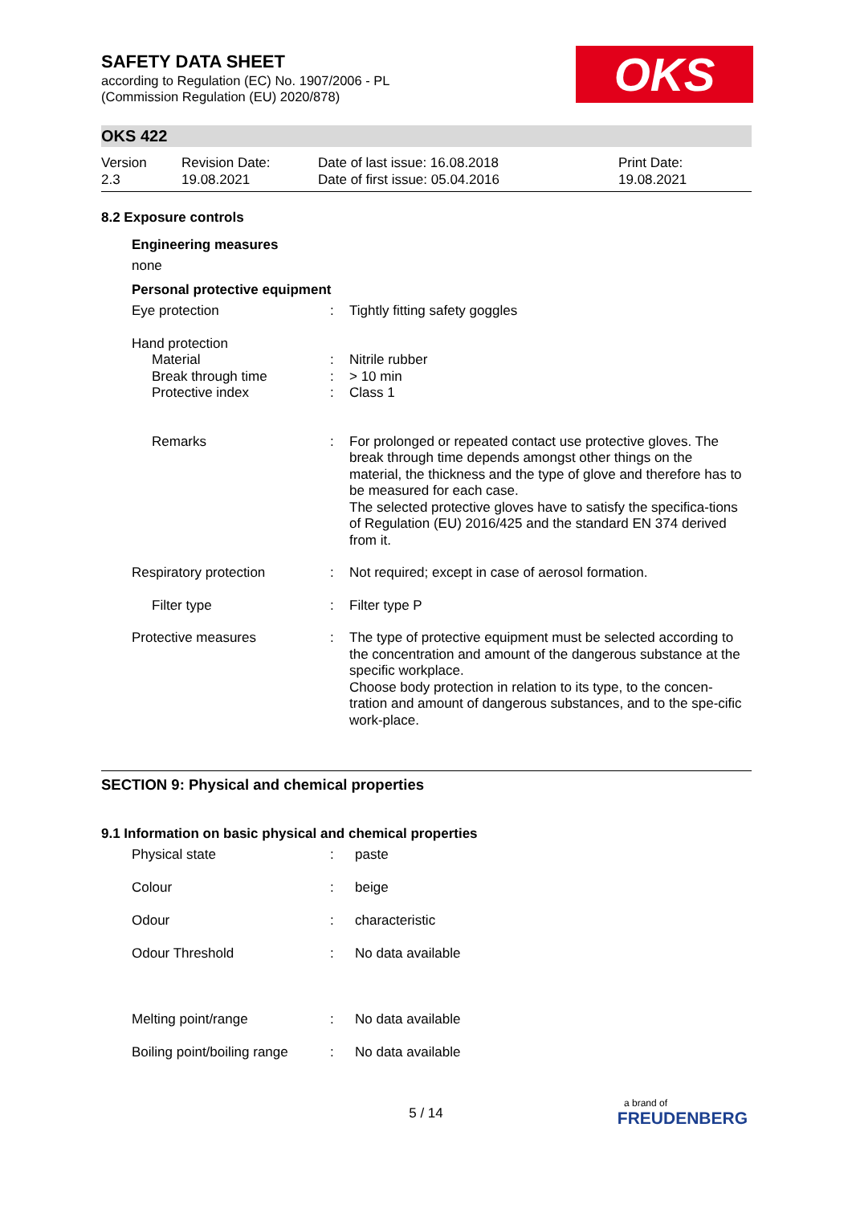OKS
SAFETY DATA SHEET
according to Regulation (EC) No. 1907/2006 - PL
(Commission Regulation (EU) 2020/878)
OKS 422
| Version 2.3 | Revision Date: 19.08.2021 | Date of last issue: 16.08.2018 Date of first issue: 05.04.2016 | Print Date: 19.08.2021 |
8.2 Exposure controls
Engineering measures
none
Personal protective equipment
| Eye protection | : | Tightly fitting safety goggles |
| Hand protection | | |
| Material Break through time Protective index | : : : | Nitrile rubber > 10 min Class 1 |
| Remarks | : | For prolonged or repeated contact use protective gloves. The break through time depends amongst other things on the material, the thickness and the type of glove and therefore has to be measured for each case. The selected protective gloves have to satisfy the specifica-tions of Regulation (EU) 2016/425 and the standard EN 374 derived from it. |
| Respiratory protection | : | Not required; except in case of aerosol formation. |
| Filter type | : | Filter type P |
| Protective measures | : | The type of protective equipment must be selected according to the concentration and amount of the dangerous substance at the specific workplace. Choose body protection in relation to its type, to the concen-tration and amount of dangerous substances, and to the spe-cific work-place. |
SECTION 9: Physical and chemical properties
9.1 Information on basic physical and chemical properties
| Physical state | : | paste |
| Colour | : | beige |
| Odour | : | characteristic |
| Odour Threshold | : | No data available |
| Melting point/range | : | No data available |
| Boiling point/boiling range | : | No data available |
5 / 14
a brand of
FREUDENBERG